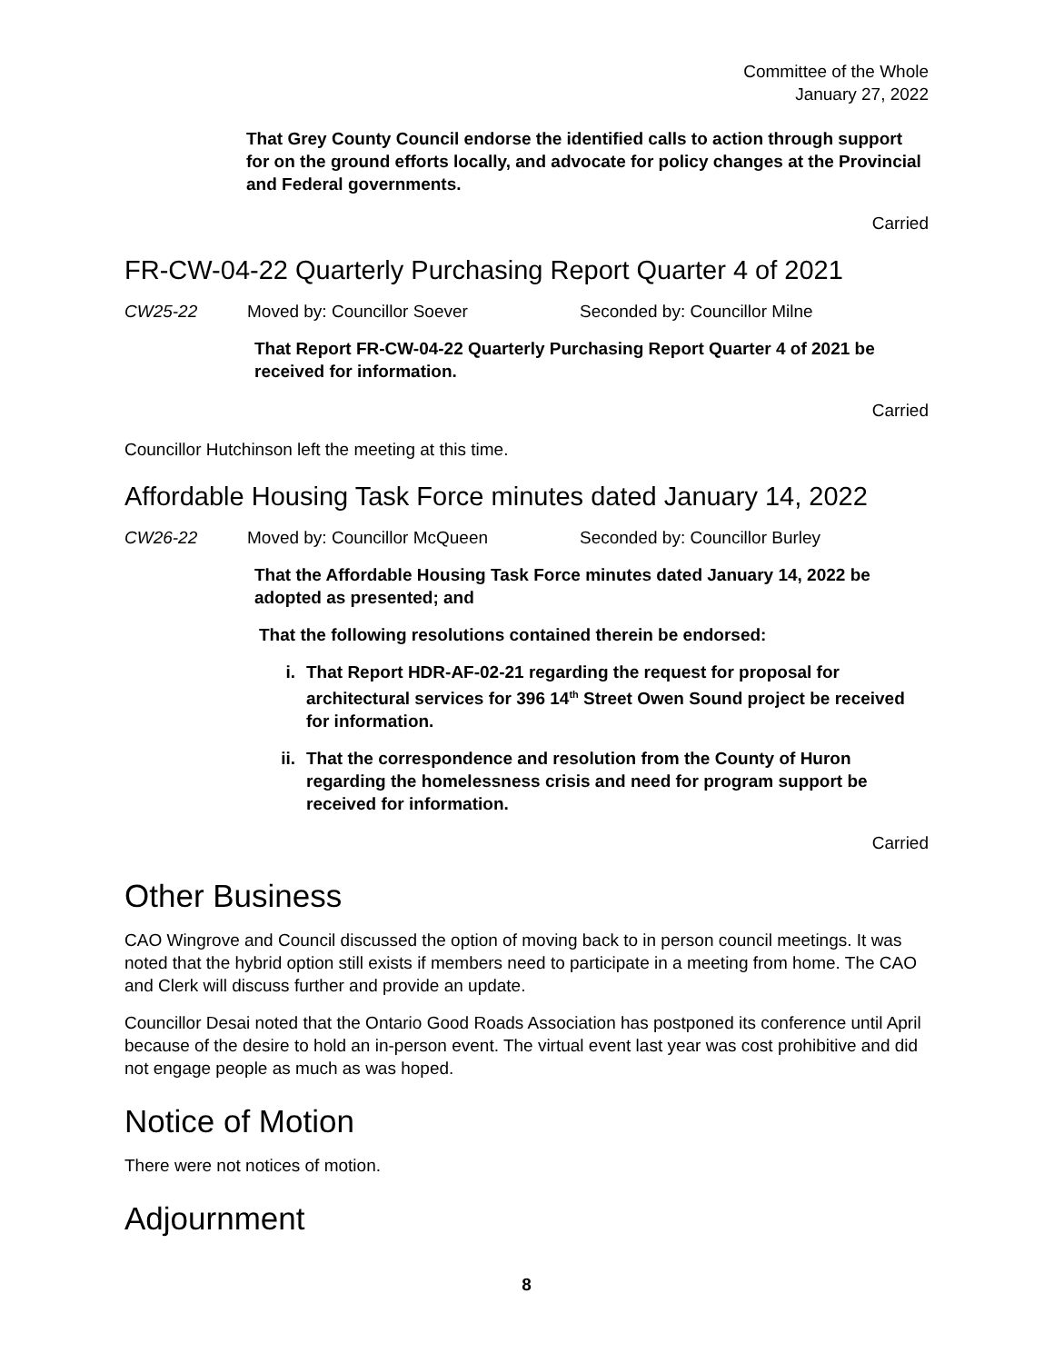Committee of the Whole
January 27, 2022
That Grey County Council endorse the identified calls to action through support for on the ground efforts locally, and advocate for policy changes at the Provincial and Federal governments.
Carried
FR-CW-04-22 Quarterly Purchasing Report Quarter 4 of 2021
CW25-22 Moved by: Councillor Soever Seconded by: Councillor Milne
That Report FR-CW-04-22 Quarterly Purchasing Report Quarter 4 of 2021 be received for information.
Carried
Councillor Hutchinson left the meeting at this time.
Affordable Housing Task Force minutes dated January 14, 2022
CW26-22 Moved by: Councillor McQueen Seconded by: Councillor Burley
That the Affordable Housing Task Force minutes dated January 14, 2022 be adopted as presented; and
That the following resolutions contained therein be endorsed:
i. That Report HDR-AF-02-21 regarding the request for proposal for architectural services for 396 14<sup>th</sup> Street Owen Sound project be received for information.
ii. That the correspondence and resolution from the County of Huron regarding the homelessness crisis and need for program support be received for information.
Carried
Other Business
CAO Wingrove and Council discussed the option of moving back to in person council meetings. It was noted that the hybrid option still exists if members need to participate in a meeting from home. The CAO and Clerk will discuss further and provide an update.
Councillor Desai noted that the Ontario Good Roads Association has postponed its conference until April because of the desire to hold an in-person event. The virtual event last year was cost prohibitive and did not engage people as much as was hoped.
Notice of Motion
There were not notices of motion.
Adjournment
8